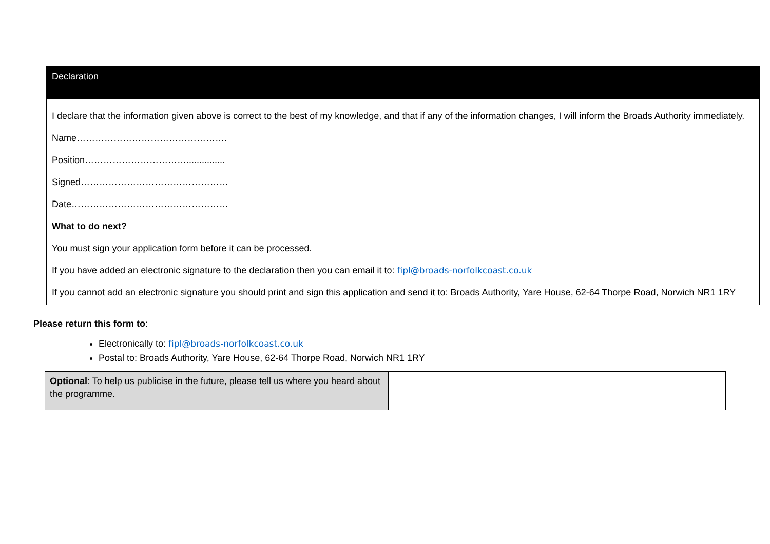| Declaration |
| I declare that the information given above is correct to the best of my knowledge, and that if any of the information changes, I will inform the Broads Authority immediately. Name…………………………………………. Position……………………………............... Signed………………………………………… Date…………………………………………… What to do next? You must sign your application form before it can be processed. If you have added an electronic signature to the declaration then you can email it to: fipl@broads-norfolkcoast.co.uk If you cannot add an electronic signature you should print and sign this application and send it to: Broads Authority, Yare House, 62-64 Thorpe Road, Norwich NR1 1RY |
Please return this form to:
Electronically to: fipl@broads-norfolkcoast.co.uk
Postal to: Broads Authority, Yare House, 62-64 Thorpe Road, Norwich NR1 1RY
| Optional : To help us publicise in the future, please tell us where you heard about the programme. | |